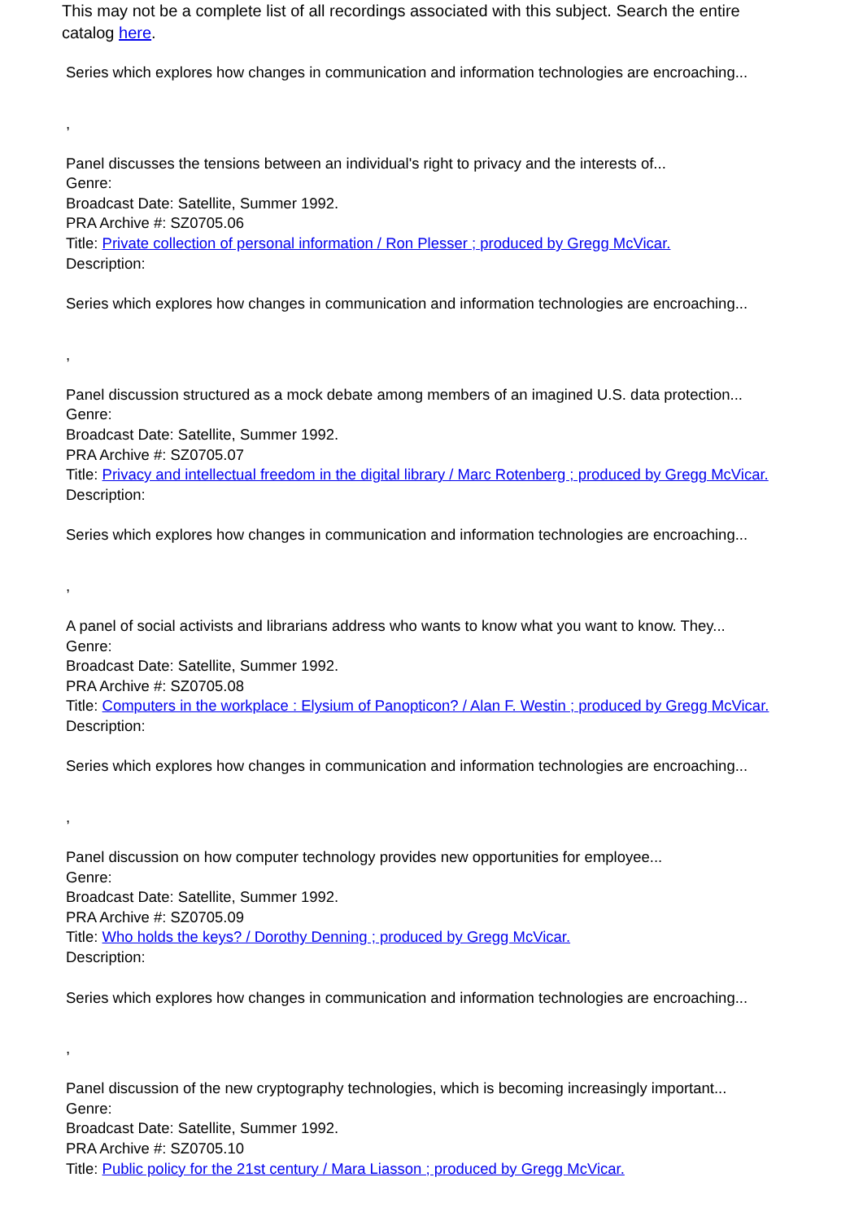This may not be a complete list of all recordings associated with this subject. Search the entire catalog here.
Series which explores how changes in communication and information technologies are encroaching...
,
Panel discusses the tensions between an individual's right to privacy and the interests of...
Genre:
Broadcast Date: Satellite, Summer 1992.
PRA Archive #: SZ0705.06
Title: Private collection of personal information / Ron Plesser ; produced by Gregg McVicar.
Description:
Series which explores how changes in communication and information technologies are encroaching...
,
Panel discussion structured as a mock debate among members of an imagined U.S. data protection...
Genre:
Broadcast Date: Satellite, Summer 1992.
PRA Archive #: SZ0705.07
Title: Privacy and intellectual freedom in the digital library / Marc Rotenberg ; produced by Gregg McVicar.
Description:
Series which explores how changes in communication and information technologies are encroaching...
,
A panel of social activists and librarians address who wants to know what you want to know. They...
Genre:
Broadcast Date: Satellite, Summer 1992.
PRA Archive #: SZ0705.08
Title: Computers in the workplace : Elysium of Panopticon? / Alan F. Westin ; produced by Gregg McVicar.
Description:
Series which explores how changes in communication and information technologies are encroaching...
,
Panel discussion on how computer technology provides new opportunities for employee...
Genre:
Broadcast Date: Satellite, Summer 1992.
PRA Archive #: SZ0705.09
Title: Who holds the keys? / Dorothy Denning ; produced by Gregg McVicar.
Description:
Series which explores how changes in communication and information technologies are encroaching...
,
Panel discussion of the new cryptography technologies, which is becoming increasingly important...
Genre:
Broadcast Date: Satellite, Summer 1992.
PRA Archive #: SZ0705.10
Title: Public policy for the 21st century / Mara Liasson ; produced by Gregg McVicar.